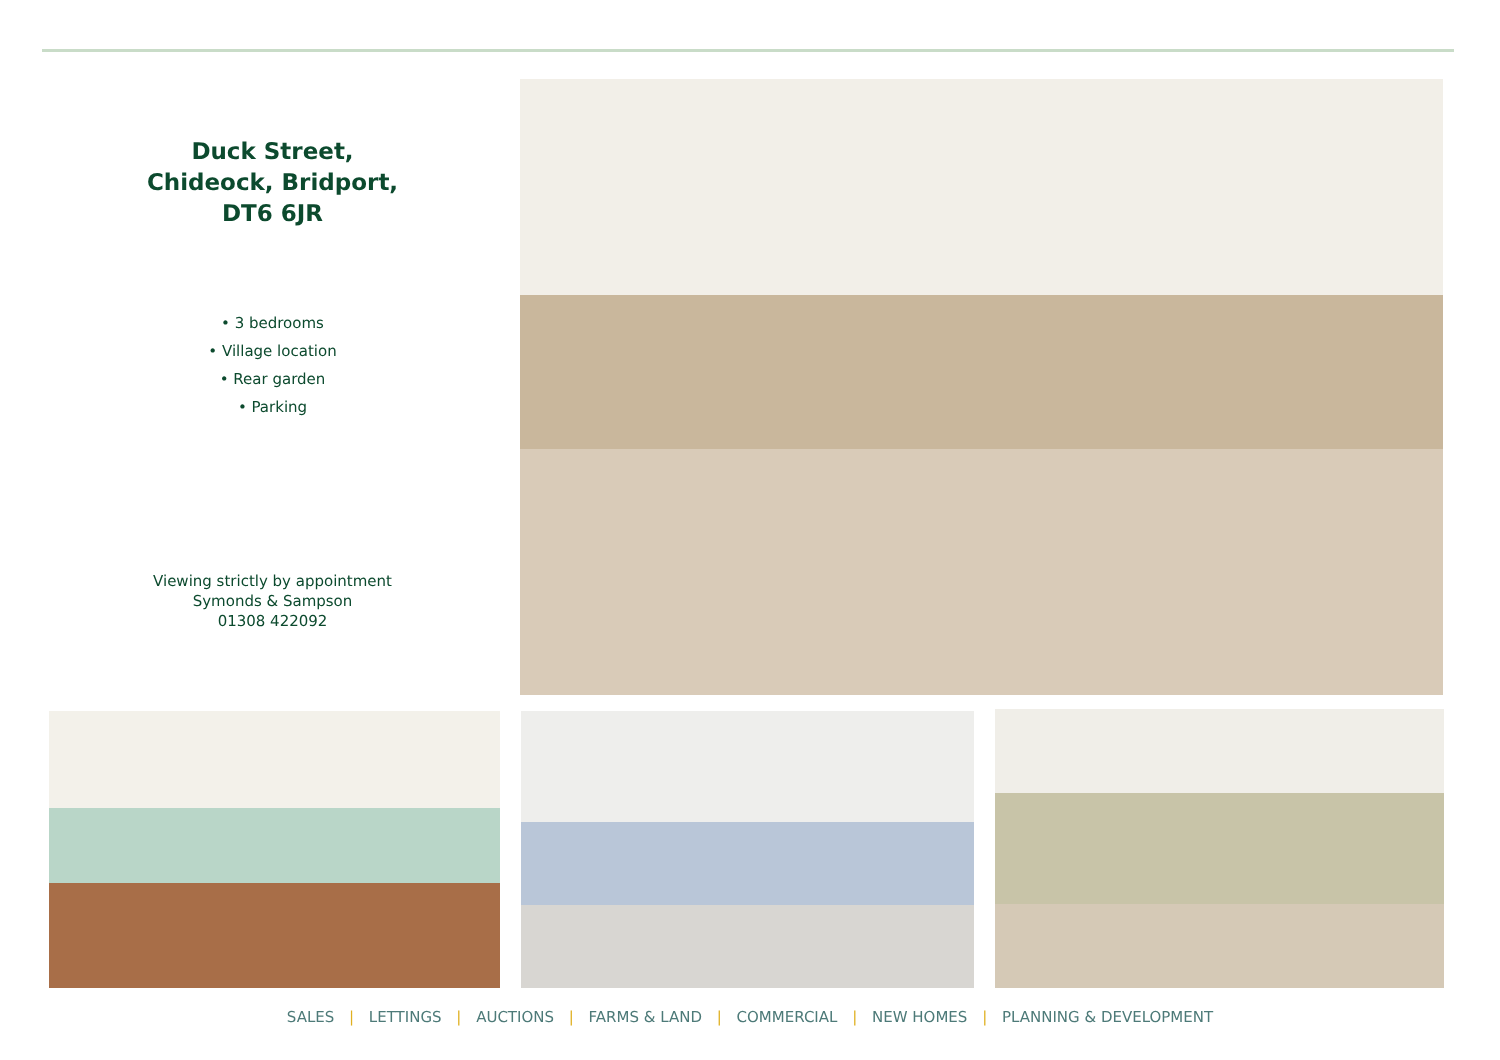Duck Street,
Chideock, Bridport,
DT6 6JR
• 3 bedrooms
• Village location
• Rear garden
• Parking
Viewing strictly by appointment
Symonds & Sampson
01308 422092
SALES | LETTINGS | AUCTIONS | FARMS & LAND | COMMERCIAL | NEW HOMES | PLANNING & DEVELOPMENT